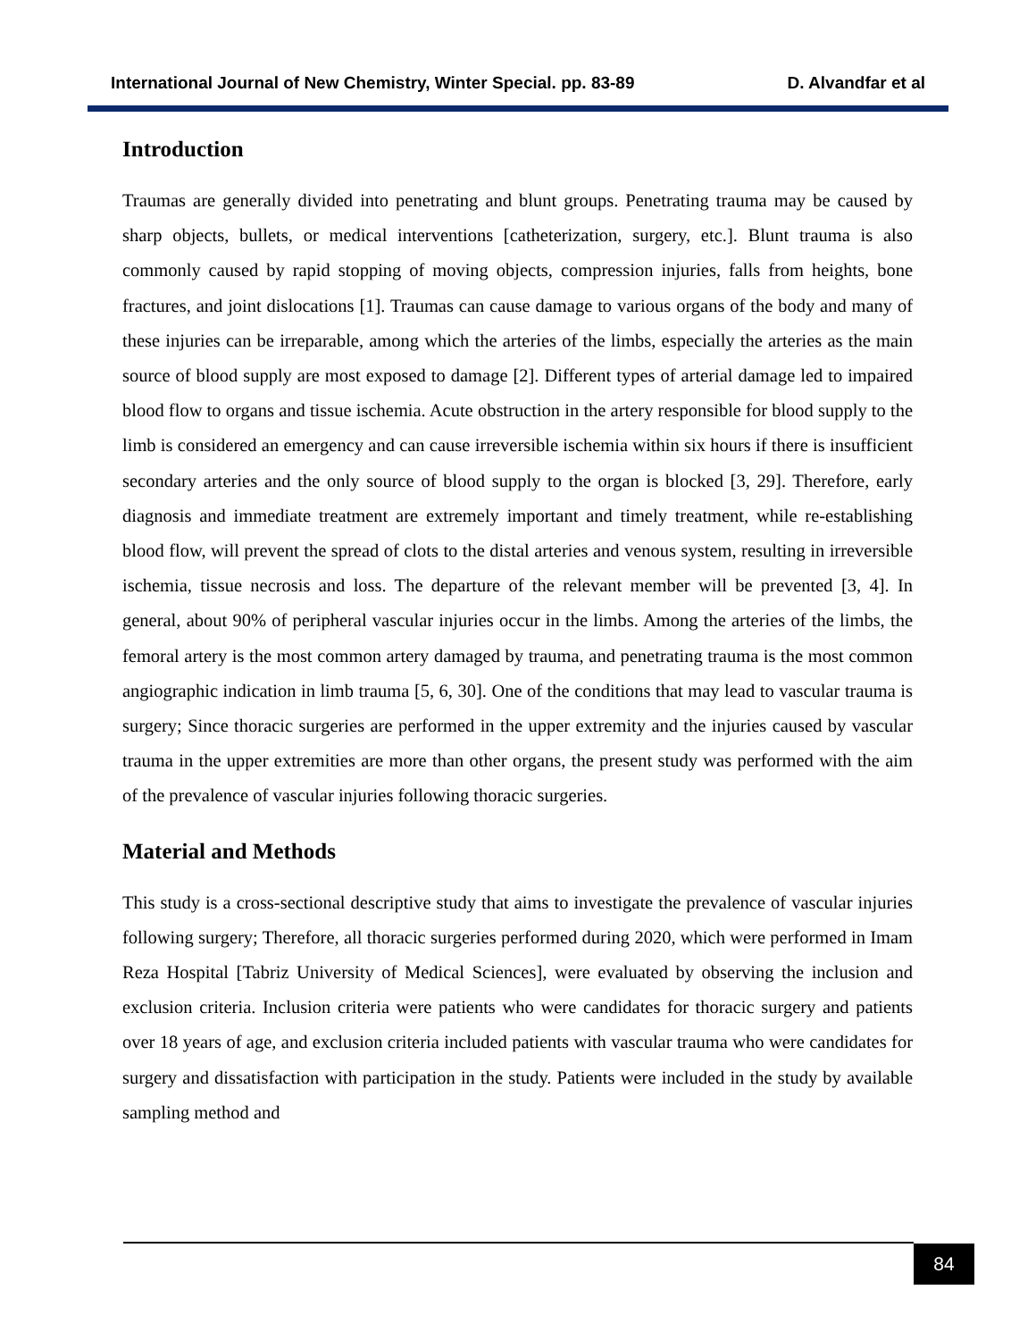International Journal of New Chemistry, Winter Special. pp. 83-89 D. Alvandfar et al
Introduction
Traumas are generally divided into penetrating and blunt groups. Penetrating trauma may be caused by sharp objects, bullets, or medical interventions [catheterization, surgery, etc.]. Blunt trauma is also commonly caused by rapid stopping of moving objects, compression injuries, falls from heights, bone fractures, and joint dislocations [1]. Traumas can cause damage to various organs of the body and many of these injuries can be irreparable, among which the arteries of the limbs, especially the arteries as the main source of blood supply are most exposed to damage [2]. Different types of arterial damage led to impaired blood flow to organs and tissue ischemia. Acute obstruction in the artery responsible for blood supply to the limb is considered an emergency and can cause irreversible ischemia within six hours if there is insufficient secondary arteries and the only source of blood supply to the organ is blocked [3, 29]. Therefore, early diagnosis and immediate treatment are extremely important and timely treatment, while re-establishing blood flow, will prevent the spread of clots to the distal arteries and venous system, resulting in irreversible ischemia, tissue necrosis and loss. The departure of the relevant member will be prevented [3, 4]. In general, about 90% of peripheral vascular injuries occur in the limbs. Among the arteries of the limbs, the femoral artery is the most common artery damaged by trauma, and penetrating trauma is the most common angiographic indication in limb trauma [5, 6, 30]. One of the conditions that may lead to vascular trauma is surgery; Since thoracic surgeries are performed in the upper extremity and the injuries caused by vascular trauma in the upper extremities are more than other organs, the present study was performed with the aim of the prevalence of vascular injuries following thoracic surgeries.
Material and Methods
This study is a cross-sectional descriptive study that aims to investigate the prevalence of vascular injuries following surgery; Therefore, all thoracic surgeries performed during 2020, which were performed in Imam Reza Hospital [Tabriz University of Medical Sciences], were evaluated by observing the inclusion and exclusion criteria. Inclusion criteria were patients who were candidates for thoracic surgery and patients over 18 years of age, and exclusion criteria included patients with vascular trauma who were candidates for surgery and dissatisfaction with participation in the study. Patients were included in the study by available sampling method and
84